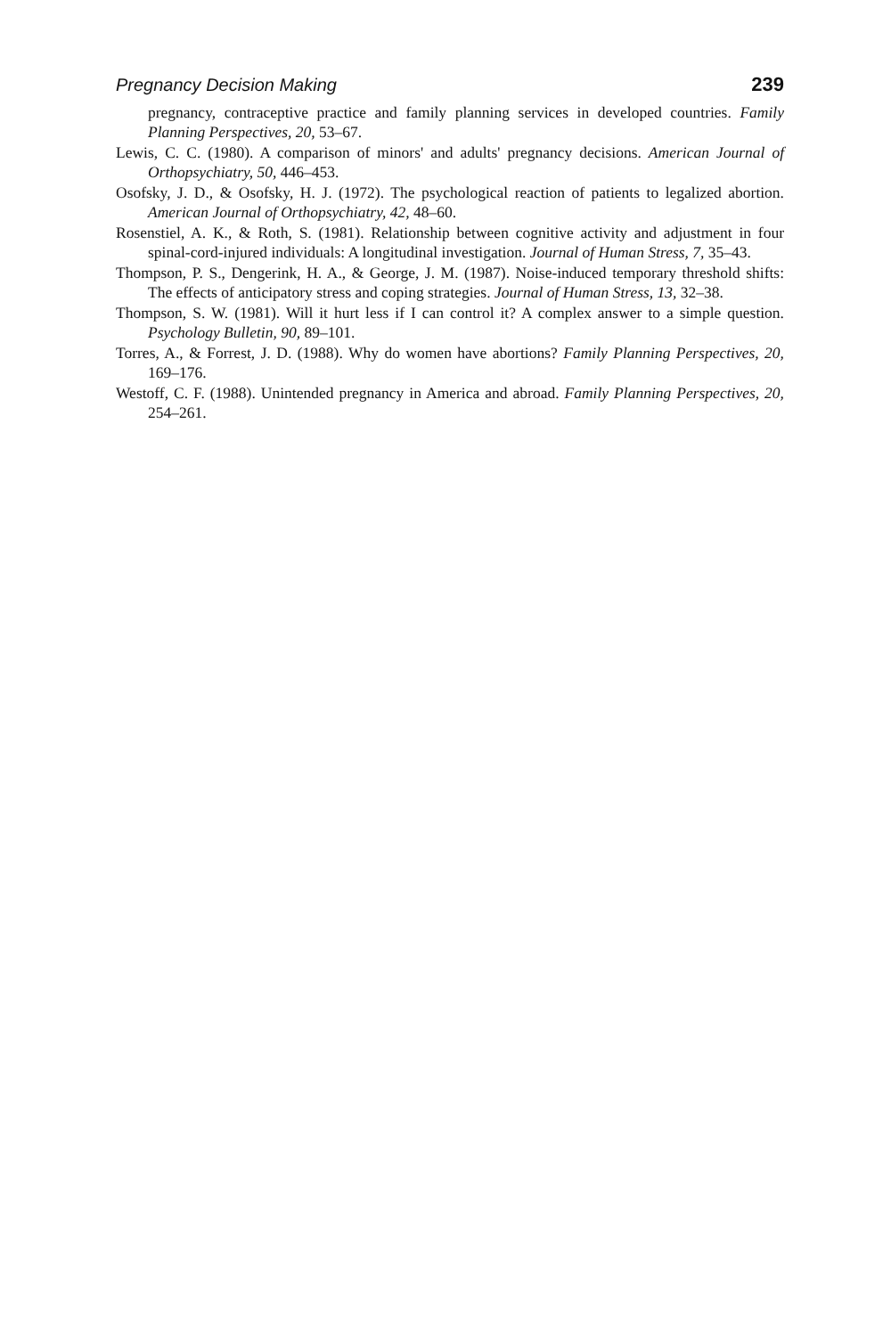Pregnancy Decision Making 239
pregnancy, contraceptive practice and family planning services in developed countries. Family Planning Perspectives, 20, 53–67.
Lewis, C. C. (1980). A comparison of minors' and adults' pregnancy decisions. American Journal of Orthopsychiatry, 50, 446–453.
Osofsky, J. D., & Osofsky, H. J. (1972). The psychological reaction of patients to legalized abortion. American Journal of Orthopsychiatry, 42, 48–60.
Rosenstiel, A. K., & Roth, S. (1981). Relationship between cognitive activity and adjustment in four spinal-cord-injured individuals: A longitudinal investigation. Journal of Human Stress, 7, 35–43.
Thompson, P. S., Dengerink, H. A., & George, J. M. (1987). Noise-induced temporary threshold shifts: The effects of anticipatory stress and coping strategies. Journal of Human Stress, 13, 32–38.
Thompson, S. W. (1981). Will it hurt less if I can control it? A complex answer to a simple question. Psychology Bulletin, 90, 89–101.
Torres, A., & Forrest, J. D. (1988). Why do women have abortions? Family Planning Perspectives, 20, 169–176.
Westoff, C. F. (1988). Unintended pregnancy in America and abroad. Family Planning Perspectives, 20, 254–261.